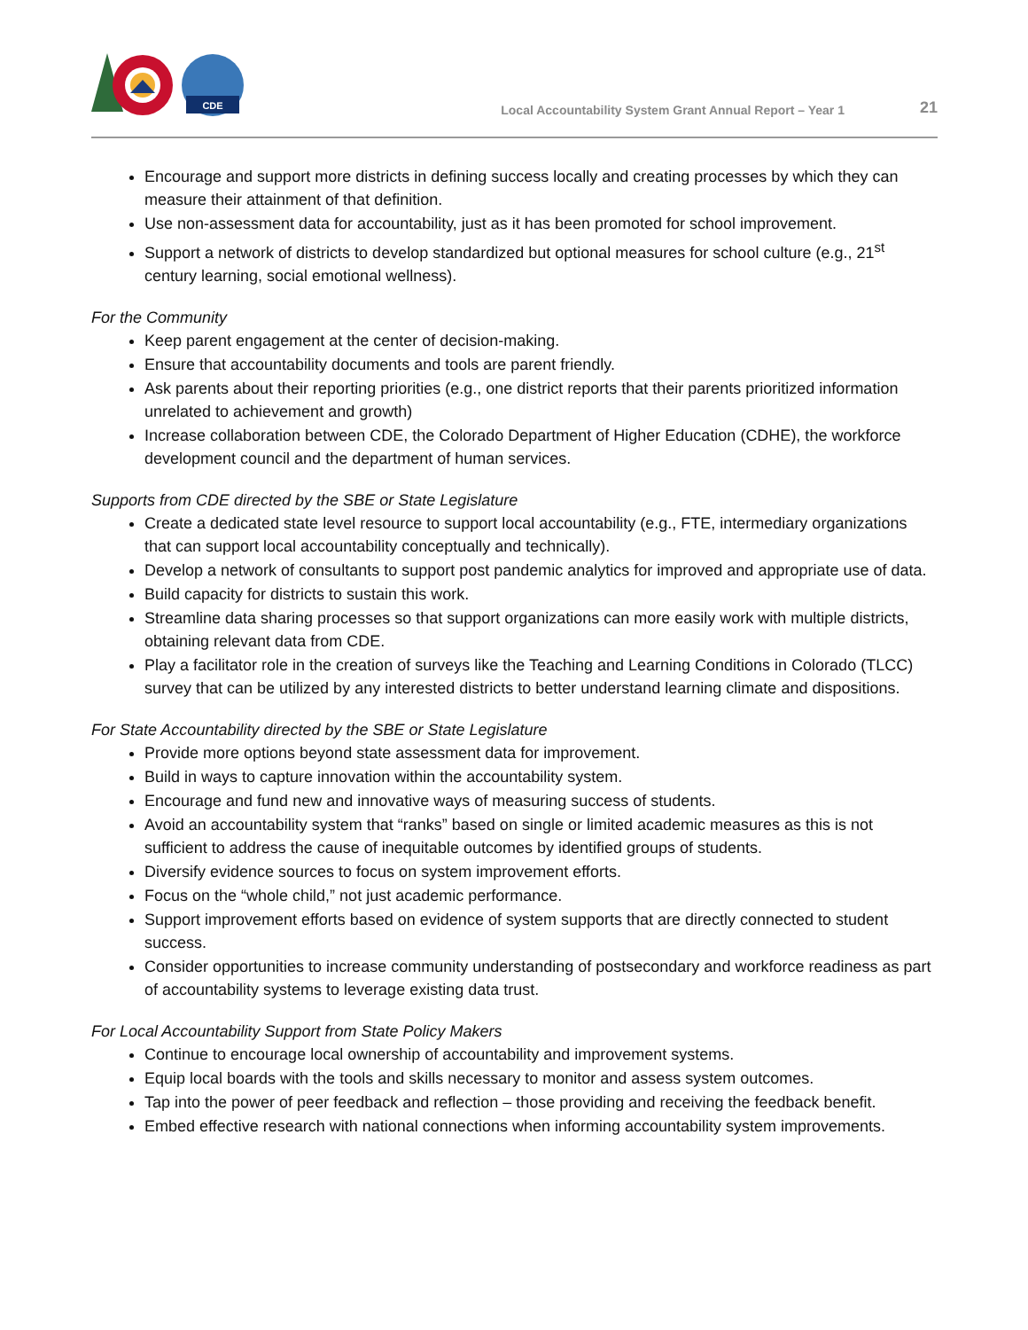CDE
Local Accountability System Grant Annual Report – Year 1 21
Encourage and support more districts in defining success locally and creating processes by which they can measure their attainment of that definition.
Use non-assessment data for accountability, just as it has been promoted for school improvement.
Support a network of districts to develop standardized but optional measures for school culture (e.g., 21<sup>st</sup> century learning, social emotional wellness).
For the Community
Keep parent engagement at the center of decision-making.
Ensure that accountability documents and tools are parent friendly.
Ask parents about their reporting priorities (e.g., one district reports that their parents prioritized information unrelated to achievement and growth)
Increase collaboration between CDE, the Colorado Department of Higher Education (CDHE), the workforce development council and the department of human services.
Supports from CDE directed by the SBE or State Legislature
Create a dedicated state level resource to support local accountability (e.g., FTE, intermediary organizations that can support local accountability conceptually and technically).
Develop a network of consultants to support post pandemic analytics for improved and appropriate use of data.
Build capacity for districts to sustain this work.
Streamline data sharing processes so that support organizations can more easily work with multiple districts, obtaining relevant data from CDE.
Play a facilitator role in the creation of surveys like the Teaching and Learning Conditions in Colorado (TLCC) survey that can be utilized by any interested districts to better understand learning climate and dispositions.
For State Accountability directed by the SBE or State Legislature
Provide more options beyond state assessment data for improvement.
Build in ways to capture innovation within the accountability system.
Encourage and fund new and innovative ways of measuring success of students.
Avoid an accountability system that “ranks” based on single or limited academic measures as this is not sufficient to address the cause of inequitable outcomes by identified groups of students.
Diversify evidence sources to focus on system improvement efforts.
Focus on the “whole child,” not just academic performance.
Support improvement efforts based on evidence of system supports that are directly connected to student success.
Consider opportunities to increase community understanding of postsecondary and workforce readiness as part of accountability systems to leverage existing data trust.
For Local Accountability Support from State Policy Makers
Continue to encourage local ownership of accountability and improvement systems.
Equip local boards with the tools and skills necessary to monitor and assess system outcomes.
Tap into the power of peer feedback and reflection – those providing and receiving the feedback benefit.
Embed effective research with national connections when informing accountability system improvements.